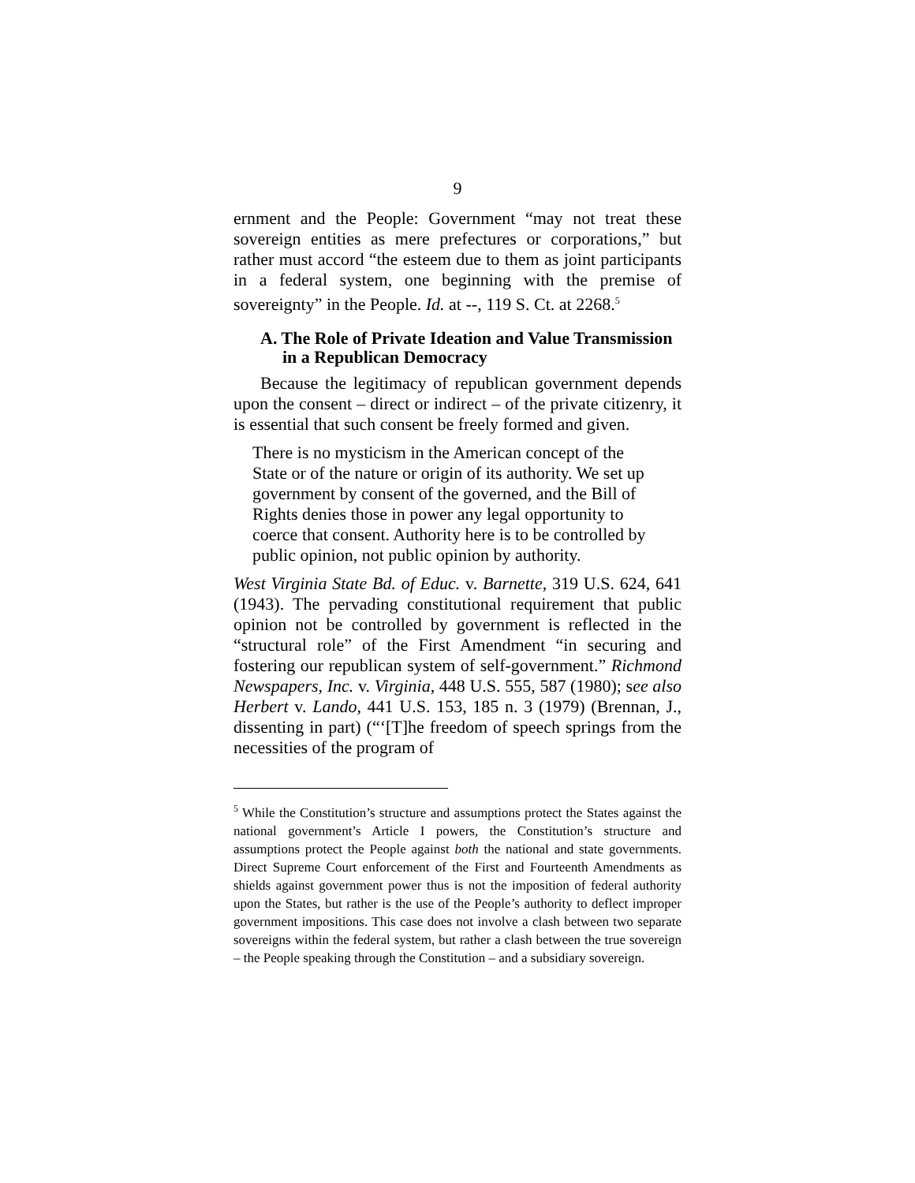9
ernment and the People: Government “may not treat these sovereign entities as mere prefectures or corporations,” but rather must accord “the esteem due to them as joint participants in a federal system, one beginning with the premise of sovereignty” in the People. Id. at --, 119 S. Ct. at 2268.<sup>5</sup>
A. The Role of Private Ideation and Value Transmission in a Republican Democracy
Because the legitimacy of republican government depends upon the consent – direct or indirect – of the private citizenry, it is essential that such consent be freely formed and given.
There is no mysticism in the American concept of the State or of the nature or origin of its authority. We set up government by consent of the governed, and the Bill of Rights denies those in power any legal opportunity to coerce that consent. Authority here is to be controlled by public opinion, not public opinion by authority.
West Virginia State Bd. of Educ. v. Barnette, 319 U.S. 624, 641 (1943). The pervading constitutional requirement that public opinion not be controlled by government is reflected in the “structural role” of the First Amendment “in securing and fostering our republican system of self-government.” Richmond Newspapers, Inc. v. Virginia, 448 U.S. 555, 587 (1980); see also Herbert v. Lando, 441 U.S. 153, 185 n. 3 (1979) (Brennan, J., dissenting in part) (“‘[T]he freedom of speech springs from the necessities of the program of
<sup>5</sup> While the Constitution’s structure and assumptions protect the States against the national government’s Article I powers, the Constitution’s structure and assumptions protect the People against both the national and state governments. Direct Supreme Court enforcement of the First and Fourteenth Amendments as shields against government power thus is not the imposition of federal authority upon the States, but rather is the use of the People’s authority to deflect improper government impositions. This case does not involve a clash between two separate sovereigns within the federal system, but rather a clash between the true sovereign – the People speaking through the Constitution – and a subsidiary sovereign.